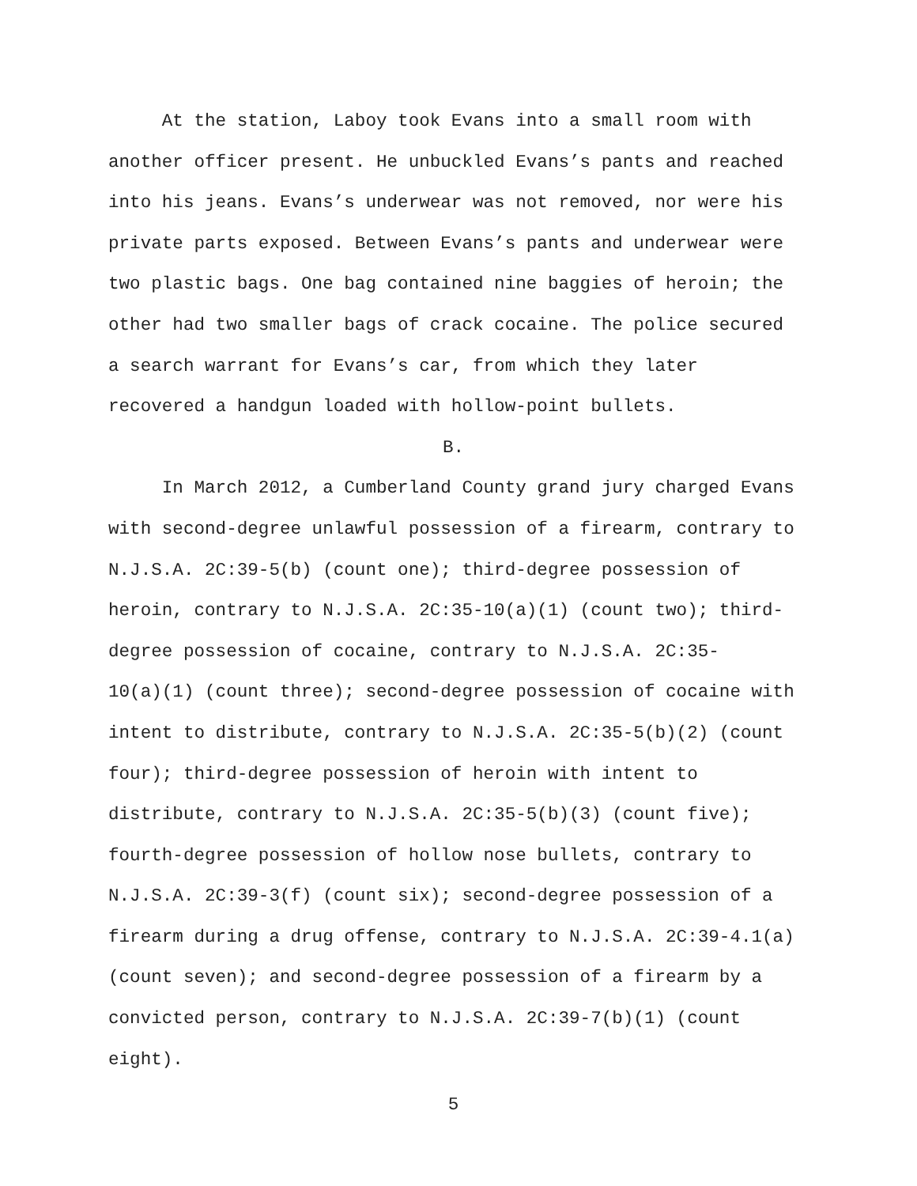At the station, Laboy took Evans into a small room with
another officer present. He unbuckled Evans’s pants and reached
into his jeans. Evans’s underwear was not removed, nor were his
private parts exposed. Between Evans’s pants and underwear were
two plastic bags. One bag contained nine baggies of heroin; the
other had two smaller bags of crack cocaine. The police secured
a search warrant for Evans’s car, from which they later
recovered a handgun loaded with hollow-point bullets.
B.
In March 2012, a Cumberland County grand jury charged Evans
with second-degree unlawful possession of a firearm, contrary to
N.J.S.A. 2C:39-5(b) (count one); third-degree possession of
heroin, contrary to N.J.S.A. 2C:35-10(a)(1) (count two); third-
degree possession of cocaine, contrary to N.J.S.A. 2C:35-
10(a)(1) (count three); second-degree possession of cocaine with
intent to distribute, contrary to N.J.S.A. 2C:35-5(b)(2) (count
four); third-degree possession of heroin with intent to
distribute, contrary to N.J.S.A. 2C:35-5(b)(3) (count five);
fourth-degree possession of hollow nose bullets, contrary to
N.J.S.A. 2C:39-3(f) (count six); second-degree possession of a
firearm during a drug offense, contrary to N.J.S.A. 2C:39-4.1(a)
(count seven); and second-degree possession of a firearm by a
convicted person, contrary to N.J.S.A. 2C:39-7(b)(1) (count
eight).
5